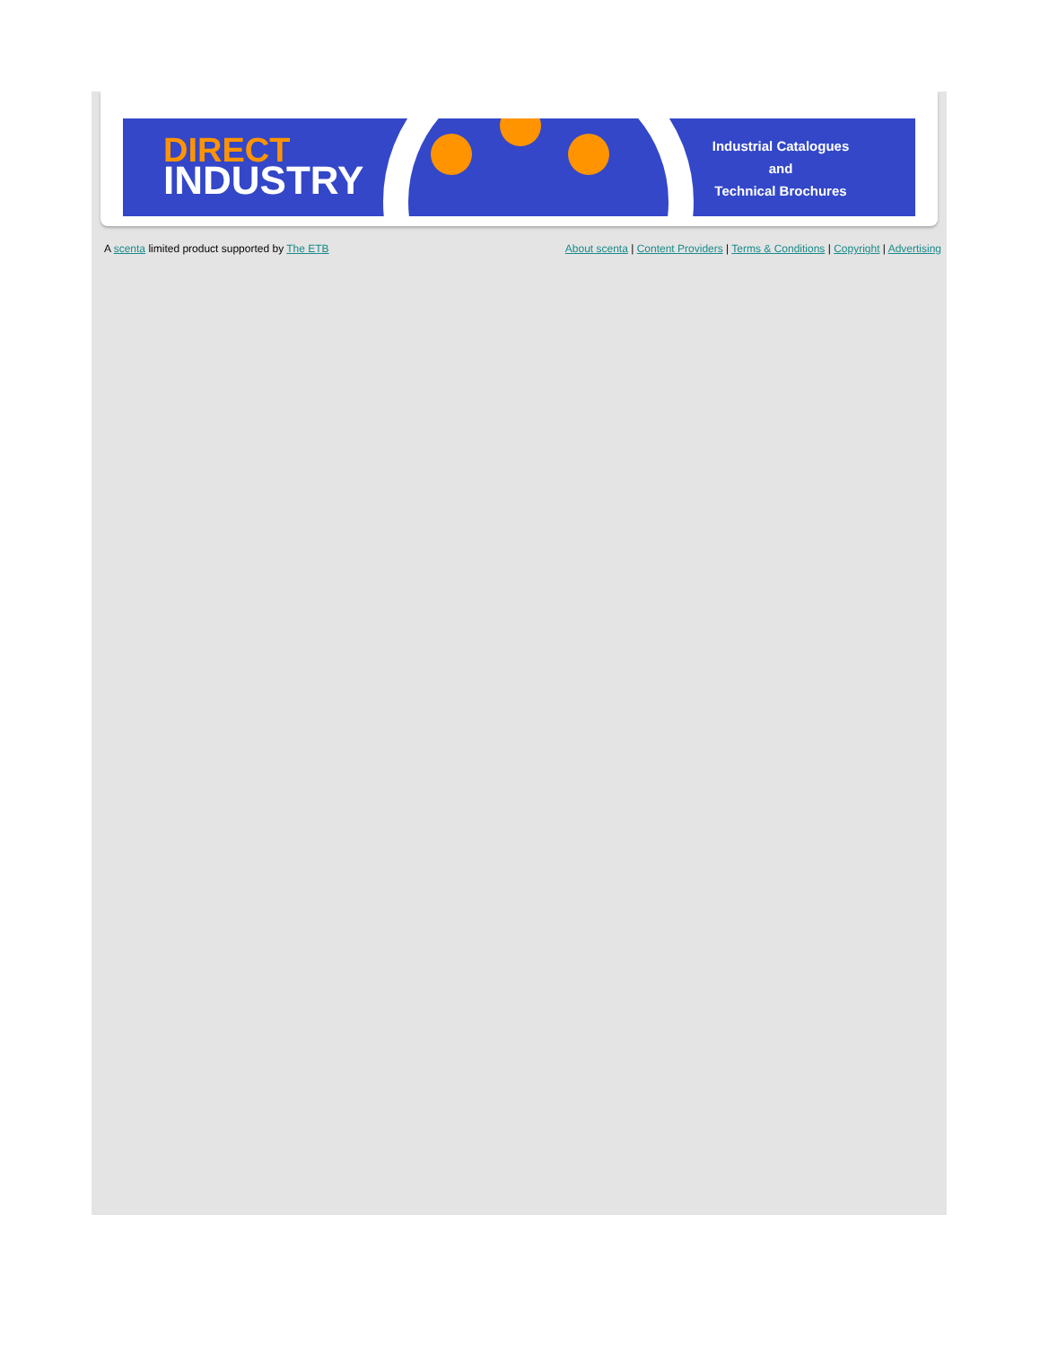DIRECT
INDUSTRY
Industrial Catalogues
and
Technical Brochures
A scenta limited product supported by The ETB
About scenta | Content Providers | Terms & Conditions | Copyright | Advertising